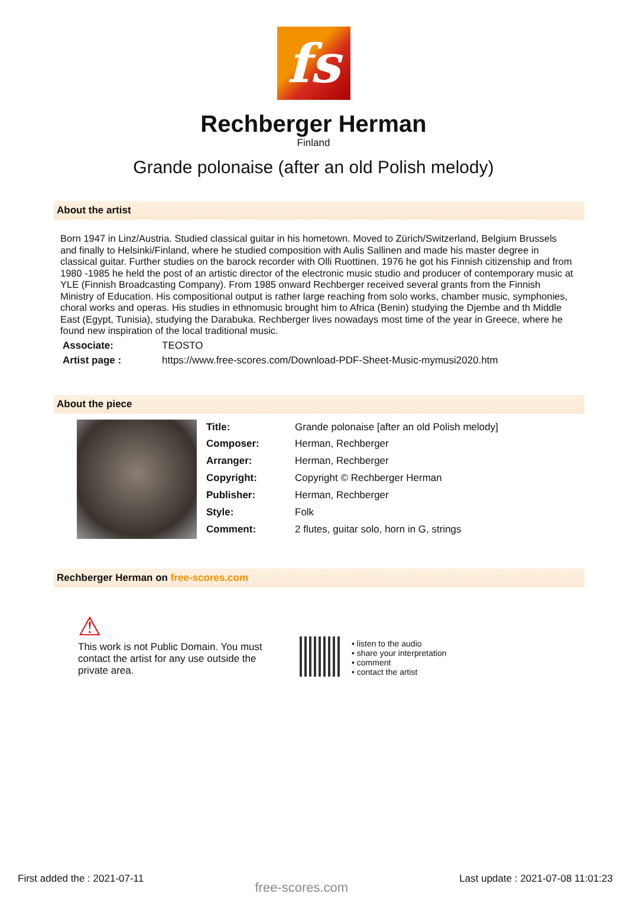fs
Rechberger Herman
Finland
Grande polonaise (after an old Polish melody)
About the artist
Born 1947 in Linz/Austria. Studied classical guitar in his hometown. Moved to Zürich/Switzerland, Belgium Brussels and finally to Helsinki/Finland, where he studied composition with Aulis Sallinen and made his master degree in classical guitar. Further studies on the barock recorder with Olli Ruottinen. 1976 he got his Finnish citizenship and from 1980 -1985 he held the post of an artistic director of the electronic music studio and producer of contemporary music at YLE (Finnish Broadcasting Company). From 1985 onward Rechberger received several grants from the Finnish Ministry of Education. His compositional output is rather large reaching from solo works, chamber music, symphonies, choral works and operas. His studies in ethnomusic brought him to Africa (Benin) studying the Djembe and th Middle East (Egypt, Tunisia), studying the Darabuka. Rechberger lives nowadays most time of the year in Greece, where he found new inspiration of the local traditional music.
| Associate: | TEOSTO |
| Artist page : | https://www.free-scores.com/Download-PDF-Sheet-Music-mymusi2020.htm |
About the piece
| Title: | Grande polonaise [after an old Polish melody] |
| Composer: | Herman, Rechberger |
| Arranger: | Herman, Rechberger |
| Copyright: | Copyright © Rechberger Herman |
| Publisher: | Herman, Rechberger |
| Style: | Folk |
| Comment: | 2 flutes, guitar solo, horn in G, strings |
Rechberger Herman on free-scores.com
⚠
This work is not Public Domain. You must contact the artist for any use outside the private area.
• listen to the audio
• share your interpretation
• comment
• contact the artist
First added the : 2021-07-11 free-scores.com Last update : 2021-07-08 11:01:23